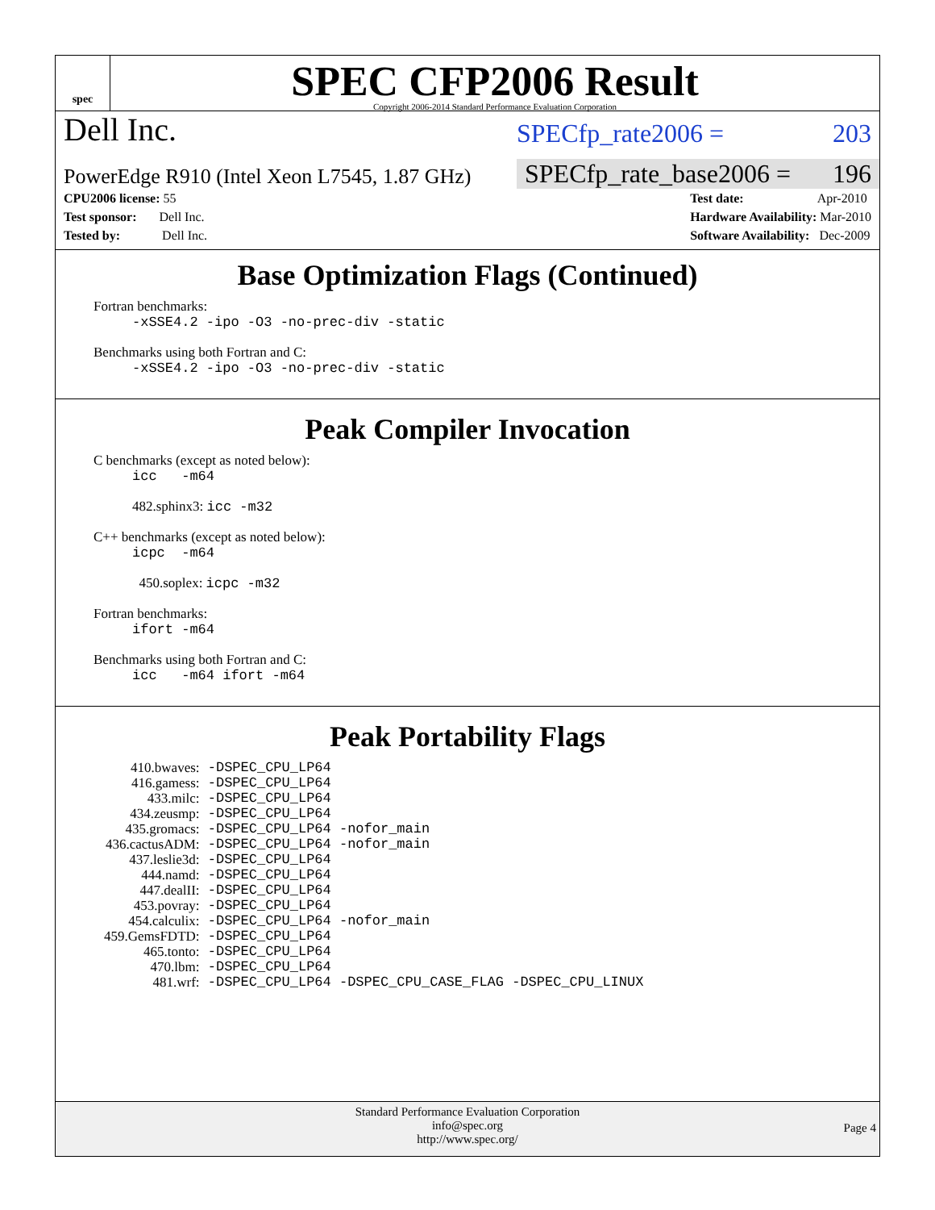spec
SPEC CFP2006 Result
Copyright 2006-2014 Standard Performance Evaluation Corporation
Dell Inc. SPECfp_rate2006 = 203
PowerEdge R910 (Intel Xeon L7545, 1.87 GHz) SPECfp_rate_base2006 = 196
CPU2006 license: 55
Test sponsor: Dell Inc.
Tested by: Dell Inc.
Test date: Apr-2010
Hardware Availability: Mar-2010
Software Availability: Dec-2009
Base Optimization Flags (Continued)
Fortran benchmarks:
-xSSE4.2 -ipo -O3 -no-prec-div -static
Benchmarks using both Fortran and C:
-xSSE4.2 -ipo -O3 -no-prec-div -static
Peak Compiler Invocation
C benchmarks (except as noted below):
icc -m64
482.sphinx3: icc -m32
C++ benchmarks (except as noted below):
icpc -m64
450.soplex: icpc -m32
Fortran benchmarks:
ifort -m64
Benchmarks using both Fortran and C:
icc -m64 ifort -m64
Peak Portability Flags
| 410.bwaves: | -DSPEC_CPU_LP64 |
| 416.gamess: | -DSPEC_CPU_LP64 |
| 433.milc: | -DSPEC_CPU_LP64 |
| 434.zeusmp: | -DSPEC_CPU_LP64 |
| 435.gromacs: | -DSPEC_CPU_LP64 -nofor_main |
| 436.cactusADM: | -DSPEC_CPU_LP64 -nofor_main |
| 437.leslie3d: | -DSPEC_CPU_LP64 |
| 444.namd: | -DSPEC_CPU_LP64 |
| 447.dealII: | -DSPEC_CPU_LP64 |
| 453.povray: | -DSPEC_CPU_LP64 |
| 454.calculix: | -DSPEC_CPU_LP64 -nofor_main |
| 459.GemsFDTD: | -DSPEC_CPU_LP64 |
| 465.tonto: | -DSPEC_CPU_LP64 |
| 470.lbm: | -DSPEC_CPU_LP64 |
| 481.wrf: | -DSPEC_CPU_LP64 -DSPEC_CPU_CASE_FLAG -DSPEC_CPU_LINUX |
Standard Performance Evaluation Corporation
info@spec.org
http://www.spec.org/
Page 4